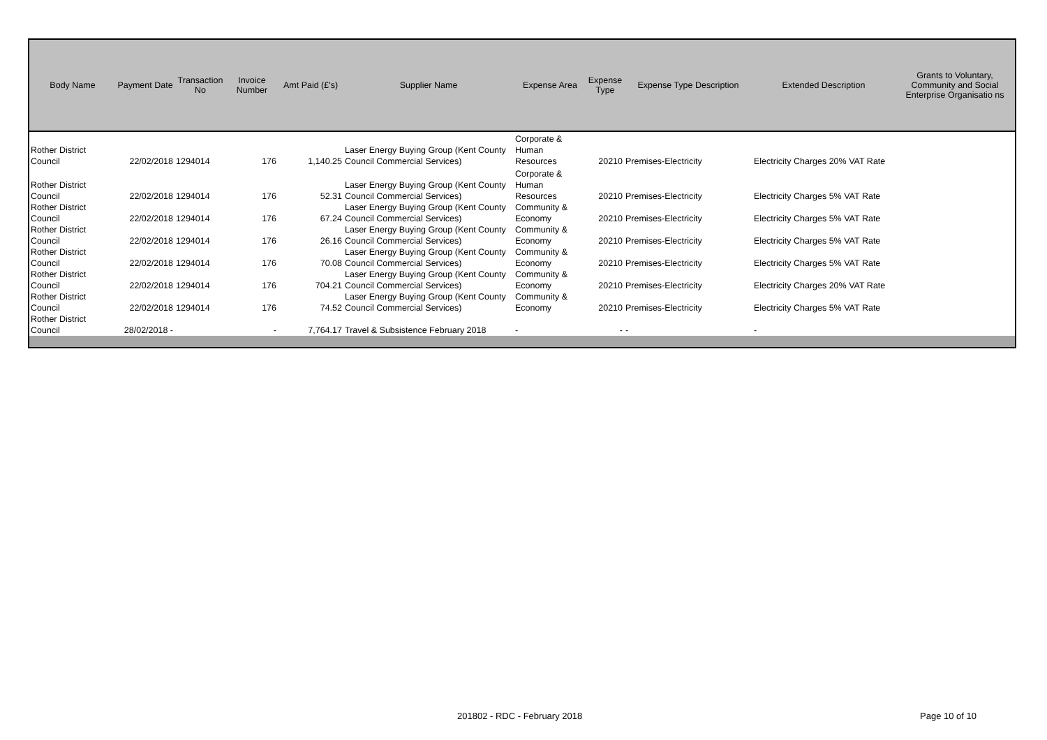| Body Name | Payment Date | Transaction No | Invoice Number | Amt Paid (£'s) | Supplier Name | Expense Area | Expense Type | Expense Type Description | Extended Description | Grants to Voluntary, Community and Social Enterprise Organisatio ns |
| --- | --- | --- | --- | --- | --- | --- | --- | --- | --- | --- |
| Rother District Council | 22/02/2018 | 1294014 | 176 | 1,140.25 | Laser Energy Buying Group (Kent County Council Commercial Services) | Corporate & Human Resources | 20210 | Premises-Electricity | Electricity Charges 20% VAT Rate | |
| Rother District Council | 22/02/2018 | 1294014 | 176 | 52.31 | Laser Energy Buying Group (Kent County Council Commercial Services) | Corporate & Human Resources | 20210 | Premises-Electricity | Electricity Charges 5% VAT Rate | |
| Rother District Council | 22/02/2018 | 1294014 | 176 | 67.24 | Laser Energy Buying Group (Kent County Council Commercial Services) | Community & Economy | 20210 | Premises-Electricity | Electricity Charges 5% VAT Rate | |
| Rother District Council | 22/02/2018 | 1294014 | 176 | 26.16 | Laser Energy Buying Group (Kent County Council Commercial Services) | Community & Economy | 20210 | Premises-Electricity | Electricity Charges 5% VAT Rate | |
| Rother District Council | 22/02/2018 | 1294014 | 176 | 70.08 | Laser Energy Buying Group (Kent County Council Commercial Services) | Community & Economy | 20210 | Premises-Electricity | Electricity Charges 5% VAT Rate | |
| Rother District Council | 22/02/2018 | 1294014 | 176 | 704.21 | Laser Energy Buying Group (Kent County Council Commercial Services) | Community & Economy | 20210 | Premises-Electricity | Electricity Charges 20% VAT Rate | |
| Rother District Council | 22/02/2018 | 1294014 | 176 | 74.52 | Laser Energy Buying Group (Kent County Council Commercial Services) | Community & Economy | 20210 | Premises-Electricity | Electricity Charges 5% VAT Rate | |
| Rother District Council | 28/02/2018 - | | - | 7,764.17 | Travel & Subsistence February 2018 | - | - | - | - | |
201802 - RDC - February 2018 Page 10 of 10